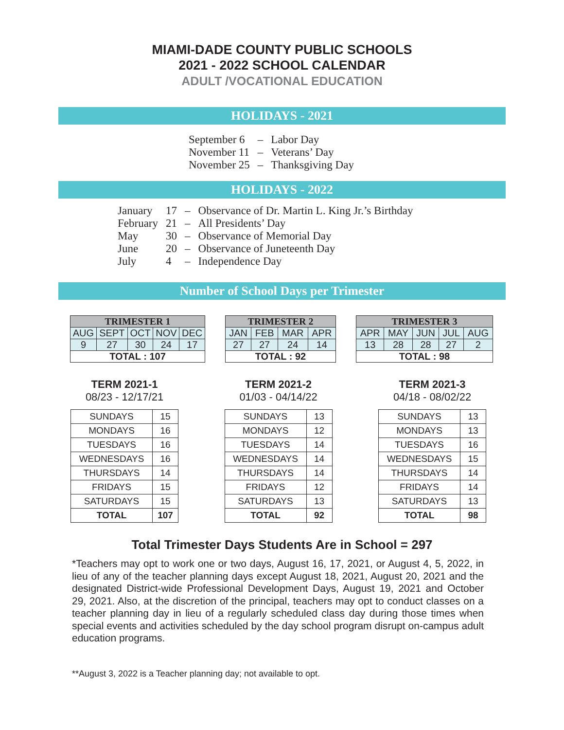MIAMI-DADE COUNTY PUBLIC SCHOOLS
2021 - 2022 SCHOOL CALENDAR
ADULT /VOCATIONAL EDUCATION
HOLIDAYS - 2021
| September 6 | – | Labor Day |
| November 11 | – | Veterans’ Day |
| November 25 | – | Thanksgiving Day |
HOLIDAYS - 2022
| January | 17 | – | Observance of Dr. Martin L. King Jr.’s Birthday |
| February | 21 | – | All Presidents’ Day |
| May | 30 | – | Observance of Memorial Day |
| June | 20 | – | Observance of Juneteenth Day |
| July | 4 | – | Independence Day |
Number of School Days per Trimester
| TRIMESTER 1 | | | | |
| --- | --- | --- | --- | --- |
| AUG | SEPT | OCT | NOV | DEC |
| 9 | 27 | 30 | 24 | 17 |
| TOTAL : 107 | | | | |
| TRIMESTER 2 | | | |
| --- | --- | --- | --- |
| JAN | FEB | MAR | APR |
| 27 | 27 | 24 | 14 |
| TOTAL : 92 | | | |
| TRIMESTER 3 | | | | |
| --- | --- | --- | --- | --- |
| APR | MAY | JUN | JUL | AUG |
| 13 | 28 | 28 | 27 | 2 |
| TOTAL : 98 | | | | |
TERM 2021-1
08/23 - 12/17/21
| SUNDAYS | 15 |
| MONDAYS | 16 |
| TUESDAYS | 16 |
| WEDNESDAYS | 16 |
| THURSDAYS | 14 |
| FRIDAYS | 15 |
| SATURDAYS | 15 |
| TOTAL | 107 |
TERM 2021-2
01/03 - 04/14/22
| SUNDAYS | 13 |
| MONDAYS | 12 |
| TUESDAYS | 14 |
| WEDNESDAYS | 14 |
| THURSDAYS | 14 |
| FRIDAYS | 12 |
| SATURDAYS | 13 |
| TOTAL | 92 |
TERM 2021-3
04/18 - 08/02/22
| SUNDAYS | 13 |
| MONDAYS | 13 |
| TUESDAYS | 16 |
| WEDNESDAYS | 15 |
| THURSDAYS | 14 |
| FRIDAYS | 14 |
| SATURDAYS | 13 |
| TOTAL | 98 |
Total Trimester Days Students Are in School = 297
*Teachers may opt to work one or two days, August 16, 17, 2021, or August 4, 5, 2022, in lieu of any of the teacher planning days except August 18, 2021, August 20, 2021 and the designated District-wide Professional Development Days, August 19, 2021 and October 29, 2021. Also, at the discretion of the principal, teachers may opt to conduct classes on a teacher planning day in lieu of a regularly scheduled class day during those times when special events and activities scheduled by the day school program disrupt on-campus adult education programs.
**August 3, 2022 is a Teacher planning day; not available to opt.